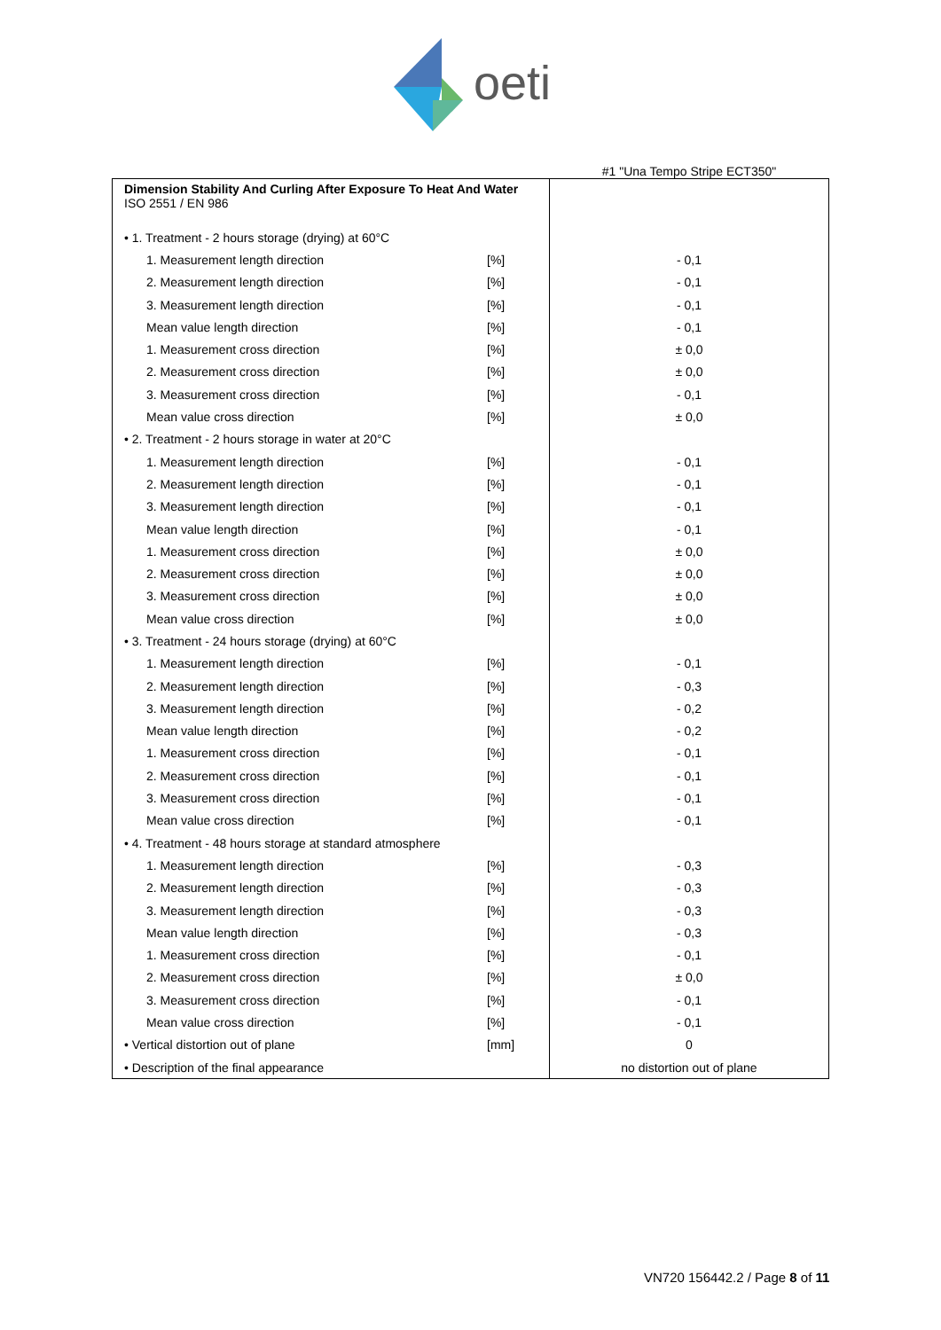oeti
#1 "Una Tempo Stripe ECT350"
| Dimension Stability And Curling After Exposure To Heat And Water ISO 2551 / EN 986 | | |
| • 1. Treatment - 2 hours storage (drying) at 60°C | | |
| 1. Measurement length direction | [%] | - 0,1 |
| 2. Measurement length direction | [%] | - 0,1 |
| 3. Measurement length direction | [%] | - 0,1 |
| Mean value length direction | [%] | - 0,1 |
| 1. Measurement cross direction | [%] | ± 0,0 |
| 2. Measurement cross direction | [%] | ± 0,0 |
| 3. Measurement cross direction | [%] | - 0,1 |
| Mean value cross direction | [%] | ± 0,0 |
| • 2. Treatment - 2 hours storage in water at 20°C | | |
| 1. Measurement length direction | [%] | - 0,1 |
| 2. Measurement length direction | [%] | - 0,1 |
| 3. Measurement length direction | [%] | - 0,1 |
| Mean value length direction | [%] | - 0,1 |
| 1. Measurement cross direction | [%] | ± 0,0 |
| 2. Measurement cross direction | [%] | ± 0,0 |
| 3. Measurement cross direction | [%] | ± 0,0 |
| Mean value cross direction | [%] | ± 0,0 |
| • 3. Treatment - 24 hours storage (drying) at 60°C | | |
| 1. Measurement length direction | [%] | - 0,1 |
| 2. Measurement length direction | [%] | - 0,3 |
| 3. Measurement length direction | [%] | - 0,2 |
| Mean value length direction | [%] | - 0,2 |
| 1. Measurement cross direction | [%] | - 0,1 |
| 2. Measurement cross direction | [%] | - 0,1 |
| 3. Measurement cross direction | [%] | - 0,1 |
| Mean value cross direction | [%] | - 0,1 |
| • 4. Treatment - 48 hours storage at standard atmosphere | | |
| 1. Measurement length direction | [%] | - 0,3 |
| 2. Measurement length direction | [%] | - 0,3 |
| 3. Measurement length direction | [%] | - 0,3 |
| Mean value length direction | [%] | - 0,3 |
| 1. Measurement cross direction | [%] | - 0,1 |
| 2. Measurement cross direction | [%] | ± 0,0 |
| 3. Measurement cross direction | [%] | - 0,1 |
| Mean value cross direction | [%] | - 0,1 |
| • Vertical distortion out of plane | [mm] | 0 |
| • Description of the final appearance | | no distortion out of plane |
VN720 156442.2 / Page 8 of 11